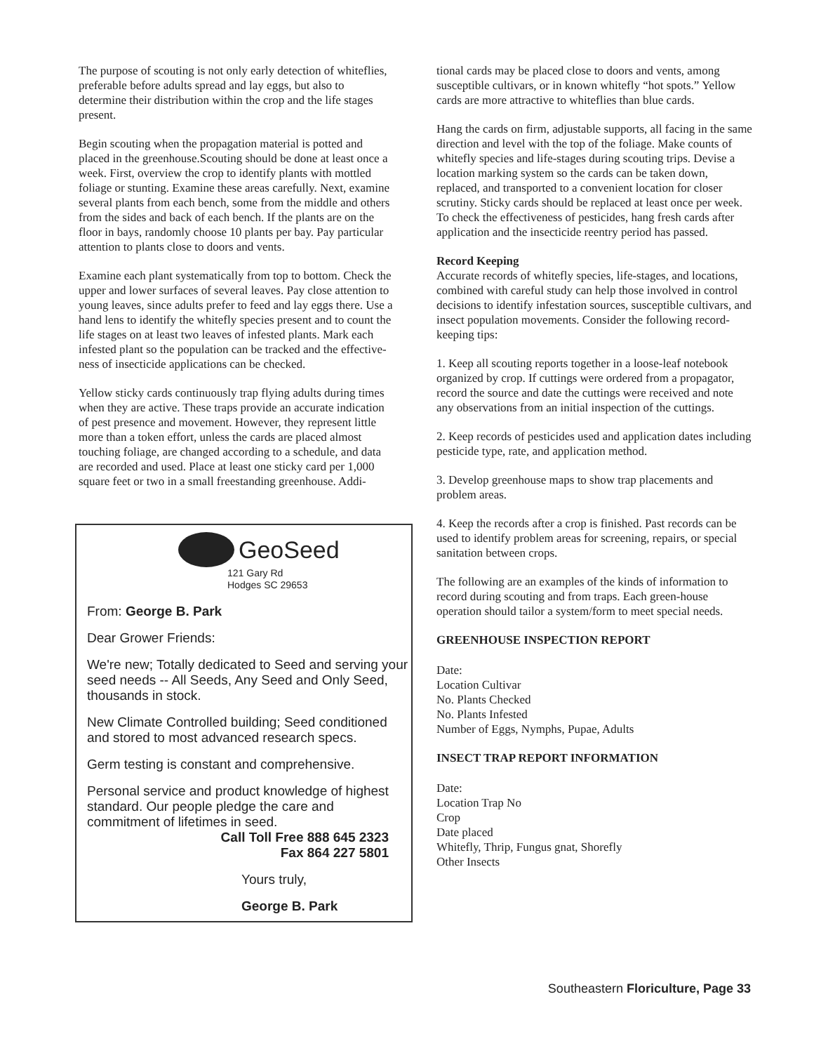The purpose of scouting is not only early detection of whiteflies, preferable before adults spread and lay eggs, but also to determine their distribution within the crop and the life stages present.
Begin scouting when the propagation material is potted and placed in the greenhouse.Scouting should be done at least once a week. First, overview the crop to identify plants with mottled foliage or stunting. Examine these areas carefully. Next, examine several plants from each bench, some from the middle and others from the sides and back of each bench. If the plants are on the floor in bays, randomly choose 10 plants per bay. Pay particular attention to plants close to doors and vents.
Examine each plant systematically from top to bottom. Check the upper and lower surfaces of several leaves. Pay close attention to young leaves, since adults prefer to feed and lay eggs there. Use a hand lens to identify the whitefly species present and to count the life stages on at least two leaves of infested plants. Mark each infested plant so the population can be tracked and the effective-ness of insecticide applications can be checked.
Yellow sticky cards continuously trap flying adults during times when they are active. These traps provide an accurate indication of pest presence and movement. However, they represent little more than a token effort, unless the cards are placed almost touching foliage, are changed according to a schedule, and data are recorded and used. Place at least one sticky card per 1,000 square feet or two in a small freestanding greenhouse. Addi-
GeoSeed
121 Gary Rd
Hodges SC 29653
From: George B. Park
Dear Grower Friends:
We're new; Totally dedicated to Seed and serving your seed needs -- All Seeds, Any Seed and Only Seed, thousands in stock.
New Climate Controlled building; Seed conditioned and stored to most advanced research specs.
Germ testing is constant and comprehensive.
Personal service and product knowledge of highest standard. Our people pledge the care and commitment of lifetimes in seed.
Call Toll Free 888 645 2323
Fax 864 227 5801
Yours truly,
George B. Park
tional cards may be placed close to doors and vents, among susceptible cultivars, or in known whitefly “hot spots.” Yellow cards are more attractive to whiteflies than blue cards.
Hang the cards on firm, adjustable supports, all facing in the same direction and level with the top of the foliage. Make counts of whitefly species and life-stages during scouting trips. Devise a location marking system so the cards can be taken down, replaced, and transported to a convenient location for closer scrutiny. Sticky cards should be replaced at least once per week. To check the effectiveness of pesticides, hang fresh cards after application and the insecticide reentry period has passed.
Record Keeping
Accurate records of whitefly species, life-stages, and locations, combined with careful study can help those involved in control decisions to identify infestation sources, susceptible cultivars, and insect population movements. Consider the following record-keeping tips:
1. Keep all scouting reports together in a loose-leaf notebook organized by crop. If cuttings were ordered from a propagator, record the source and date the cuttings were received and note any observations from an initial inspection of the cuttings.
2. Keep records of pesticides used and application dates including pesticide type, rate, and application method.
3. Develop greenhouse maps to show trap placements and problem areas.
4. Keep the records after a crop is finished. Past records can be used to identify problem areas for screening, repairs, or special sanitation between crops.
The following are an examples of the kinds of information to record during scouting and from traps. Each green-house operation should tailor a system/form to meet special needs.
GREENHOUSE INSPECTION REPORT
Date:
Location Cultivar
No. Plants Checked
No. Plants Infested
Number of Eggs, Nymphs, Pupae, Adults
INSECT TRAP REPORT INFORMATION
Date:
Location Trap No
Crop
Date placed
Whitefly, Thrip, Fungus gnat, Shorefly
Other Insects
Southeastern Floriculture, Page 33